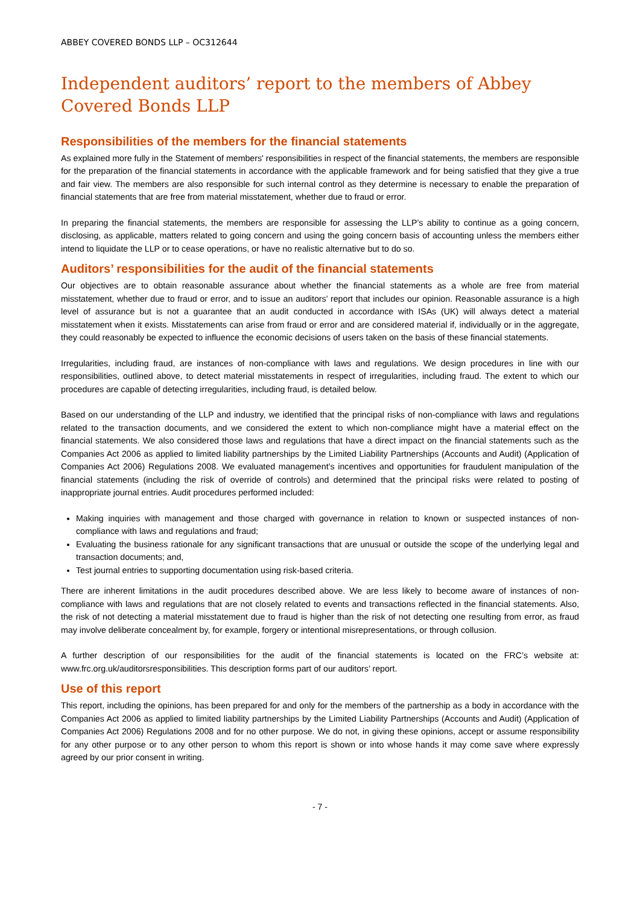ABBEY COVERED BONDS LLP – OC312644
Independent auditors’ report to the members of Abbey Covered Bonds LLP
Responsibilities of the members for the financial statements
As explained more fully in the Statement of members' responsibilities in respect of the financial statements, the members are responsible for the preparation of the financial statements in accordance with the applicable framework and for being satisfied that they give a true and fair view. The members are also responsible for such internal control as they determine is necessary to enable the preparation of financial statements that are free from material misstatement, whether due to fraud or error.
In preparing the financial statements, the members are responsible for assessing the LLP’s ability to continue as a going concern, disclosing, as applicable, matters related to going concern and using the going concern basis of accounting unless the members either intend to liquidate the LLP or to cease operations, or have no realistic alternative but to do so.
Auditors’ responsibilities for the audit of the financial statements
Our objectives are to obtain reasonable assurance about whether the financial statements as a whole are free from material misstatement, whether due to fraud or error, and to issue an auditors’ report that includes our opinion. Reasonable assurance is a high level of assurance but is not a guarantee that an audit conducted in accordance with ISAs (UK) will always detect a material misstatement when it exists. Misstatements can arise from fraud or error and are considered material if, individually or in the aggregate, they could reasonably be expected to influence the economic decisions of users taken on the basis of these financial statements.
Irregularities, including fraud, are instances of non-compliance with laws and regulations. We design procedures in line with our responsibilities, outlined above, to detect material misstatements in respect of irregularities, including fraud. The extent to which our procedures are capable of detecting irregularities, including fraud, is detailed below.
Based on our understanding of the LLP and industry, we identified that the principal risks of non-compliance with laws and regulations related to the transaction documents, and we considered the extent to which non-compliance might have a material effect on the financial statements. We also considered those laws and regulations that have a direct impact on the financial statements such as the Companies Act 2006 as applied to limited liability partnerships by the Limited Liability Partnerships (Accounts and Audit) (Application of Companies Act 2006) Regulations 2008. We evaluated management’s incentives and opportunities for fraudulent manipulation of the financial statements (including the risk of override of controls) and determined that the principal risks were related to posting of inappropriate journal entries. Audit procedures performed included:
Making inquiries with management and those charged with governance in relation to known or suspected instances of non-compliance with laws and regulations and fraud;
Evaluating the business rationale for any significant transactions that are unusual or outside the scope of the underlying legal and transaction documents; and,
Test journal entries to supporting documentation using risk-based criteria.
There are inherent limitations in the audit procedures described above. We are less likely to become aware of instances of non-compliance with laws and regulations that are not closely related to events and transactions reflected in the financial statements. Also, the risk of not detecting a material misstatement due to fraud is higher than the risk of not detecting one resulting from error, as fraud may involve deliberate concealment by, for example, forgery or intentional misrepresentations, or through collusion.
A further description of our responsibilities for the audit of the financial statements is located on the FRC’s website at: www.frc.org.uk/auditorsresponsibilities. This description forms part of our auditors’ report.
Use of this report
This report, including the opinions, has been prepared for and only for the members of the partnership as a body in accordance with the Companies Act 2006 as applied to limited liability partnerships by the Limited Liability Partnerships (Accounts and Audit) (Application of Companies Act 2006) Regulations 2008 and for no other purpose. We do not, in giving these opinions, accept or assume responsibility for any other purpose or to any other person to whom this report is shown or into whose hands it may come save where expressly agreed by our prior consent in writing.
- 7 -